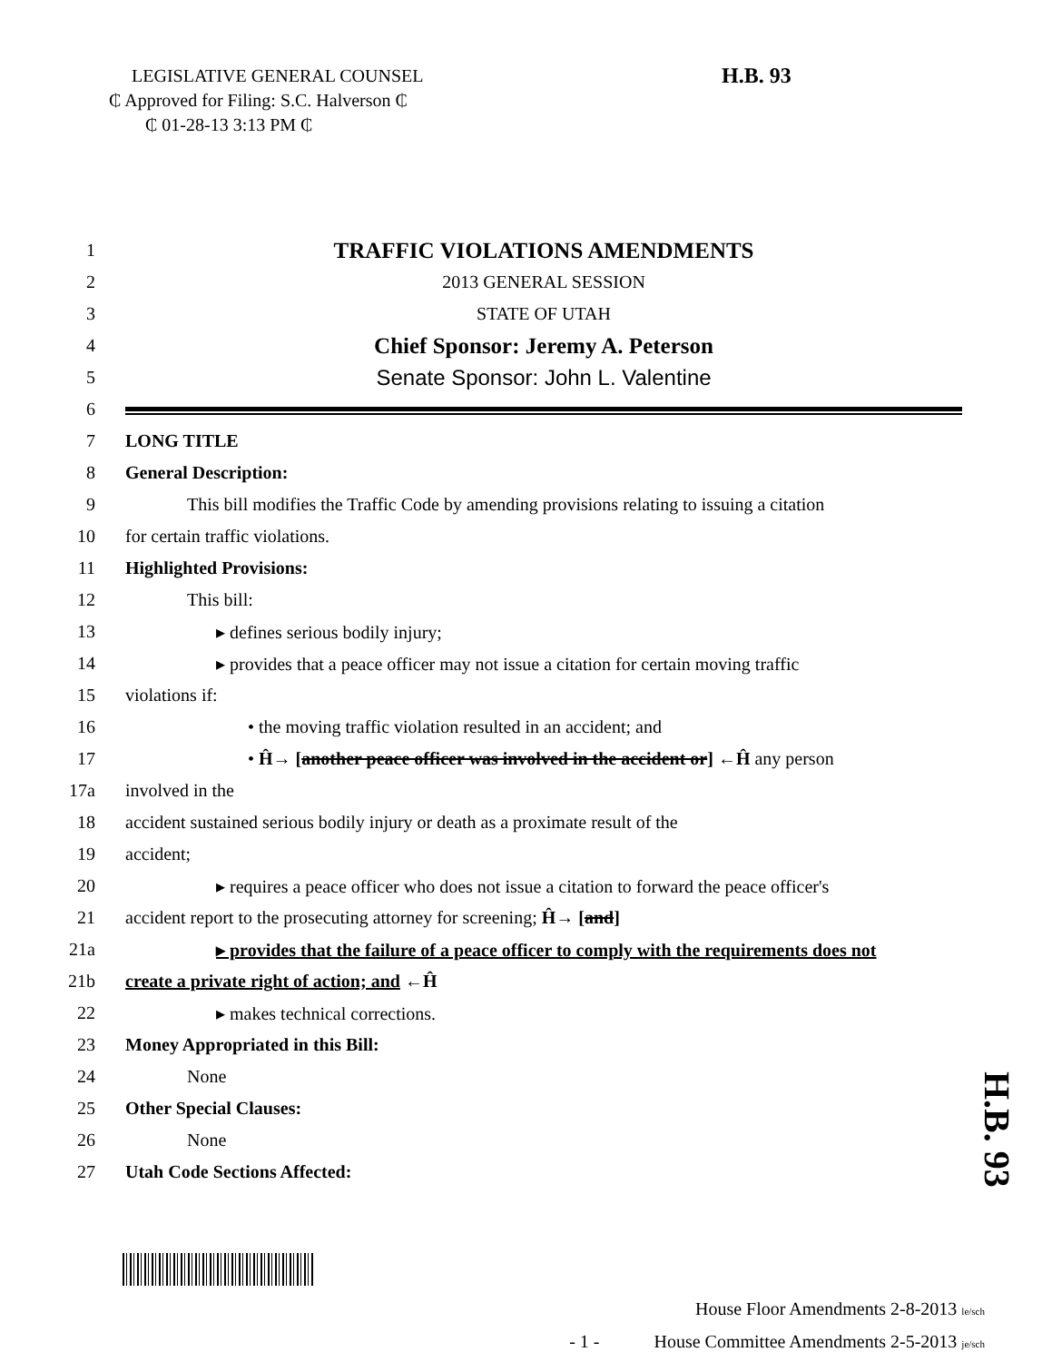LEGISLATIVE GENERAL COUNSEL
₵ Approved for Filing: S.C. Halverson ₵
₵ 01-28-13 3:13 PM ₵
H.B. 93
1 TRAFFIC VIOLATIONS AMENDMENTS
2 2013 GENERAL SESSION
3 STATE OF UTAH
4 Chief Sponsor: Jeremy A. Peterson
5 Senate Sponsor: John L. Valentine
6
7 LONG TITLE
8 General Description:
9 This bill modifies the Traffic Code by amending provisions relating to issuing a citation
10 for certain traffic violations.
11 Highlighted Provisions:
12 This bill:
13 ▸ defines serious bodily injury;
14 ▸ provides that a peace officer may not issue a citation for certain moving traffic
15 violations if:
16 • the moving traffic violation resulted in an accident; and
17 • Ĥ→ [another peace officer was involved in the accident or] ←Ĥ any person
17a involved in the
18 accident sustained serious bodily injury or death as a proximate result of the
19 accident;
20 ▸ requires a peace officer who does not issue a citation to forward the peace officer's
21 accident report to the prosecuting attorney for screening; Ĥ→ [and]
21a ▸ provides that the failure of a peace officer to comply with the requirements does not
21b create a private right of action; and ←Ĥ
22 ▸ makes technical corrections.
23 Money Appropriated in this Bill:
24 None
25 Other Special Clauses:
26 None
27 Utah Code Sections Affected:
H.B. 93
House Floor Amendments 2-8-2013 le/sch
- 1 - House Committee Amendments 2-5-2013 je/sch